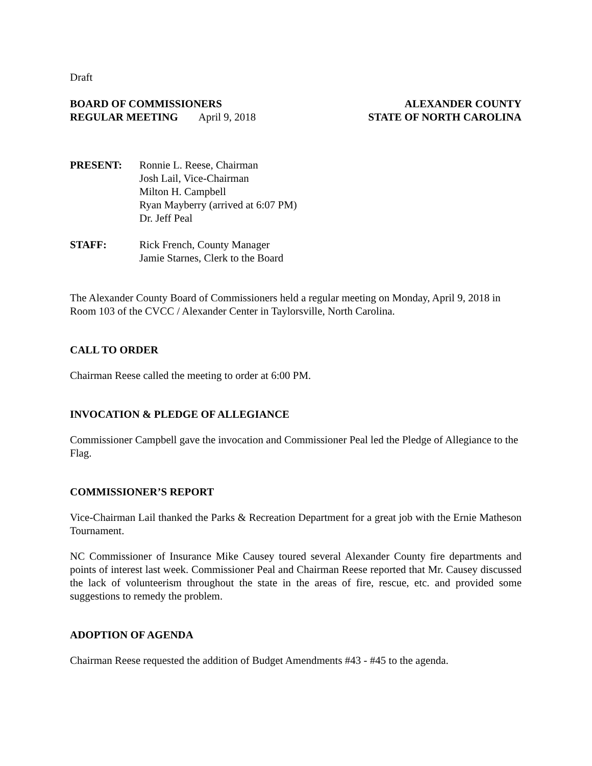Draft
BOARD OF COMMISSIONERS
REGULAR MEETING April 9, 2018
ALEXANDER COUNTY
STATE OF NORTH CAROLINA
PRESENT: Ronnie L. Reese, Chairman
Josh Lail, Vice-Chairman
Milton H. Campbell
Ryan Mayberry (arrived at 6:07 PM)
Dr. Jeff Peal
STAFF: Rick French, County Manager
Jamie Starnes, Clerk to the Board
The Alexander County Board of Commissioners held a regular meeting on Monday, April 9, 2018 in Room 103 of the CVCC / Alexander Center in Taylorsville, North Carolina.
CALL TO ORDER
Chairman Reese called the meeting to order at 6:00 PM.
INVOCATION & PLEDGE OF ALLEGIANCE
Commissioner Campbell gave the invocation and Commissioner Peal led the Pledge of Allegiance to the Flag.
COMMISSIONER’S REPORT
Vice-Chairman Lail thanked the Parks & Recreation Department for a great job with the Ernie Matheson Tournament.
NC Commissioner of Insurance Mike Causey toured several Alexander County fire departments and points of interest last week. Commissioner Peal and Chairman Reese reported that Mr. Causey discussed the lack of volunteerism throughout the state in the areas of fire, rescue, etc. and provided some suggestions to remedy the problem.
ADOPTION OF AGENDA
Chairman Reese requested the addition of Budget Amendments #43 - #45 to the agenda.